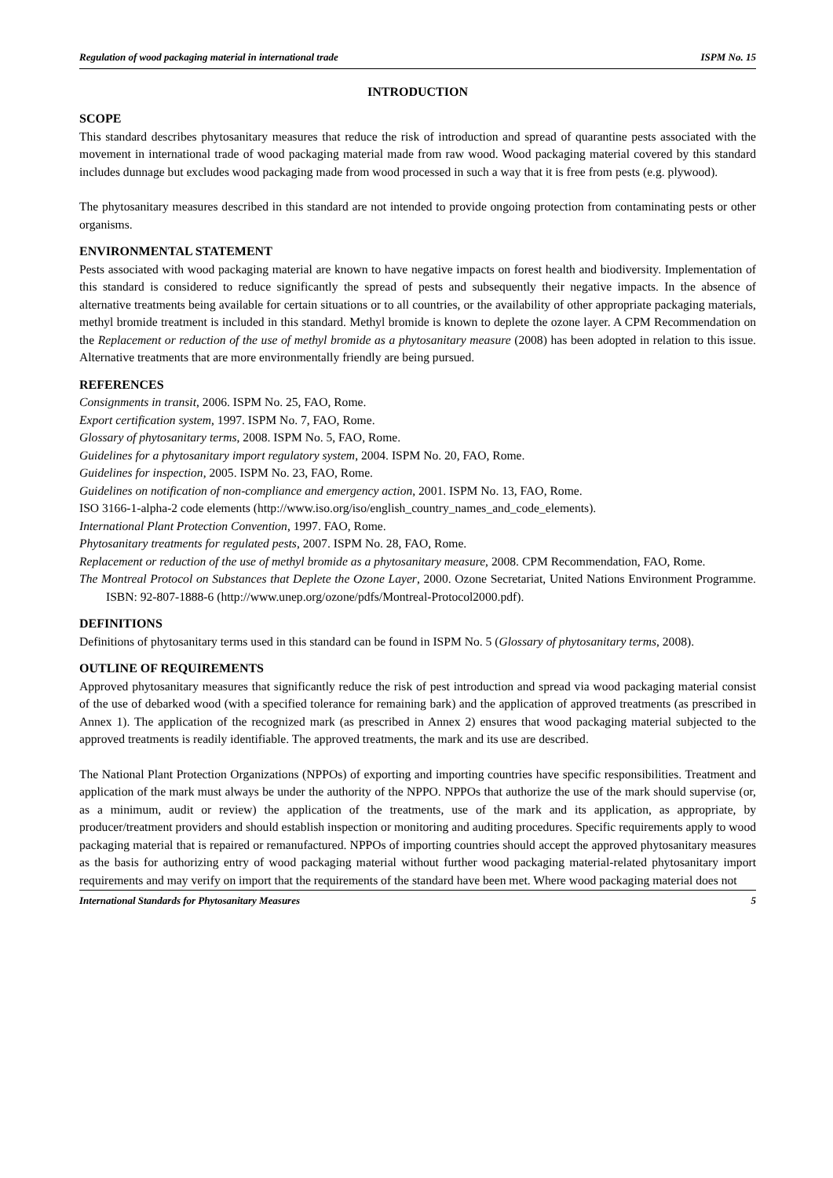Regulation of wood packaging material in international trade ISPM No. 15
INTRODUCTION
SCOPE
This standard describes phytosanitary measures that reduce the risk of introduction and spread of quarantine pests associated with the movement in international trade of wood packaging material made from raw wood. Wood packaging material covered by this standard includes dunnage but excludes wood packaging made from wood processed in such a way that it is free from pests (e.g. plywood).
The phytosanitary measures described in this standard are not intended to provide ongoing protection from contaminating pests or other organisms.
ENVIRONMENTAL STATEMENT
Pests associated with wood packaging material are known to have negative impacts on forest health and biodiversity. Implementation of this standard is considered to reduce significantly the spread of pests and subsequently their negative impacts. In the absence of alternative treatments being available for certain situations or to all countries, or the availability of other appropriate packaging materials, methyl bromide treatment is included in this standard. Methyl bromide is known to deplete the ozone layer. A CPM Recommendation on the Replacement or reduction of the use of methyl bromide as a phytosanitary measure (2008) has been adopted in relation to this issue. Alternative treatments that are more environmentally friendly are being pursued.
REFERENCES
Consignments in transit, 2006. ISPM No. 25, FAO, Rome.
Export certification system, 1997. ISPM No. 7, FAO, Rome.
Glossary of phytosanitary terms, 2008. ISPM No. 5, FAO, Rome.
Guidelines for a phytosanitary import regulatory system, 2004. ISPM No. 20, FAO, Rome.
Guidelines for inspection, 2005. ISPM No. 23, FAO, Rome.
Guidelines on notification of non-compliance and emergency action, 2001. ISPM No. 13, FAO, Rome.
ISO 3166-1-alpha-2 code elements (http://www.iso.org/iso/english_country_names_and_code_elements).
International Plant Protection Convention, 1997. FAO, Rome.
Phytosanitary treatments for regulated pests, 2007. ISPM No. 28, FAO, Rome.
Replacement or reduction of the use of methyl bromide as a phytosanitary measure, 2008. CPM Recommendation, FAO, Rome.
The Montreal Protocol on Substances that Deplete the Ozone Layer, 2000. Ozone Secretariat, United Nations Environment Programme. ISBN: 92-807-1888-6 (http://www.unep.org/ozone/pdfs/Montreal-Protocol2000.pdf).
DEFINITIONS
Definitions of phytosanitary terms used in this standard can be found in ISPM No. 5 (Glossary of phytosanitary terms, 2008).
OUTLINE OF REQUIREMENTS
Approved phytosanitary measures that significantly reduce the risk of pest introduction and spread via wood packaging material consist of the use of debarked wood (with a specified tolerance for remaining bark) and the application of approved treatments (as prescribed in Annex 1). The application of the recognized mark (as prescribed in Annex 2) ensures that wood packaging material subjected to the approved treatments is readily identifiable. The approved treatments, the mark and its use are described.
The National Plant Protection Organizations (NPPOs) of exporting and importing countries have specific responsibilities. Treatment and application of the mark must always be under the authority of the NPPO. NPPOs that authorize the use of the mark should supervise (or, as a minimum, audit or review) the application of the treatments, use of the mark and its application, as appropriate, by producer/treatment providers and should establish inspection or monitoring and auditing procedures. Specific requirements apply to wood packaging material that is repaired or remanufactured. NPPOs of importing countries should accept the approved phytosanitary measures as the basis for authorizing entry of wood packaging material without further wood packaging material-related phytosanitary import requirements and may verify on import that the requirements of the standard have been met. Where wood packaging material does not
International Standards for Phytosanitary Measures 5